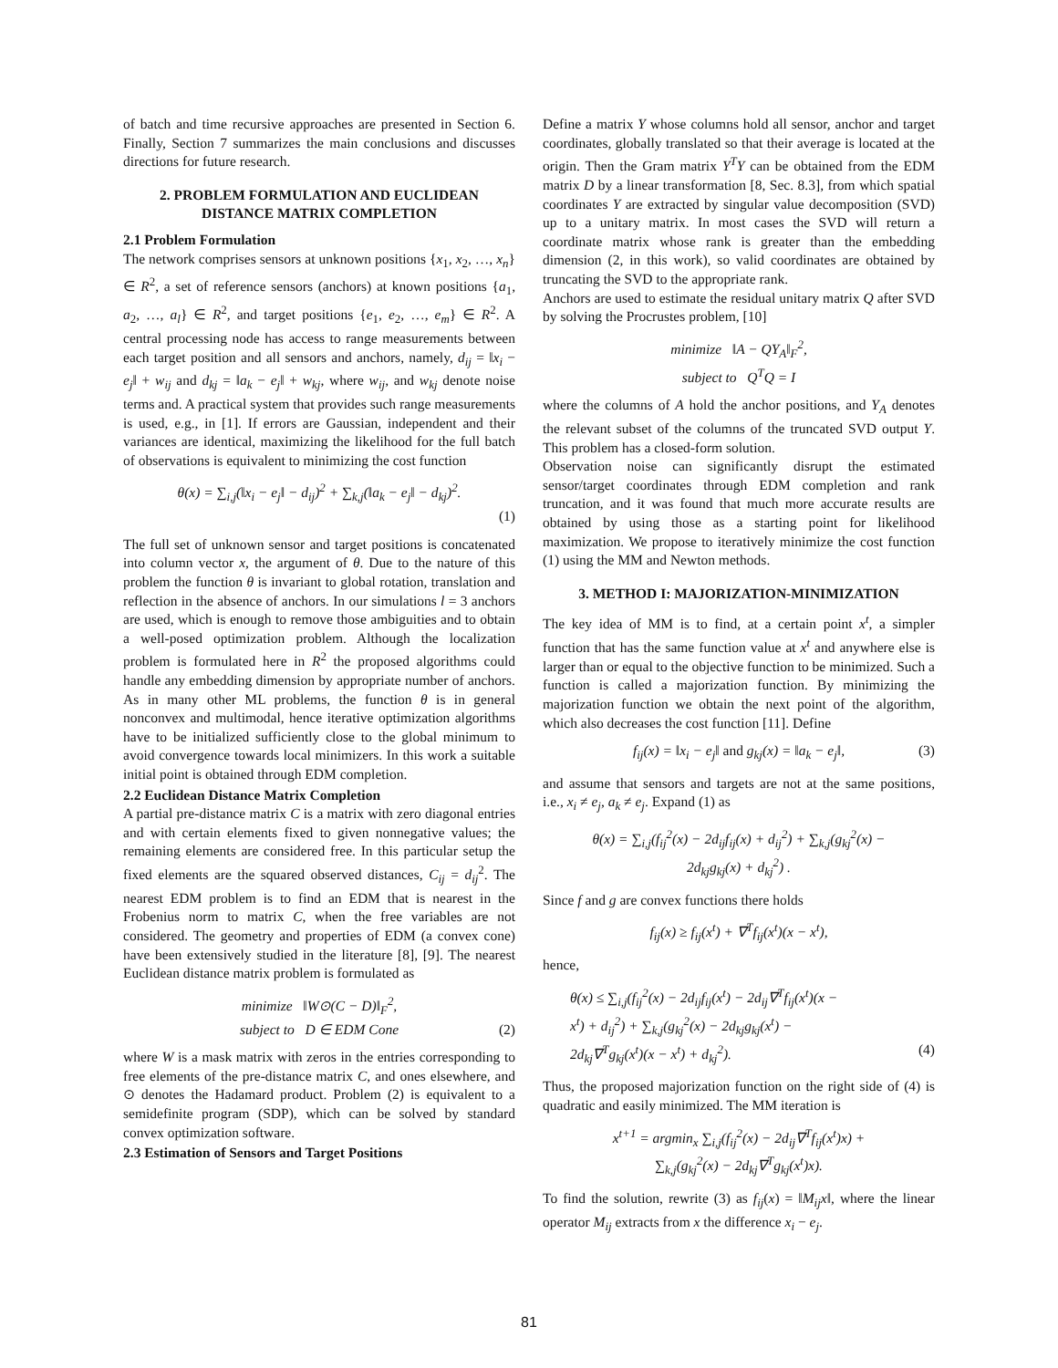of batch and time recursive approaches are presented in Section 6. Finally, Section 7 summarizes the main conclusions and discusses directions for future research.
2. PROBLEM FORMULATION AND EUCLIDEAN DISTANCE MATRIX COMPLETION
2.1 Problem Formulation
The network comprises sensors at unknown positions {x<sub>1</sub>, x<sub>2</sub>, …, x<sub>n</sub>} ∈ R<sup>2</sup>, a set of reference sensors (anchors) at known positions {a<sub>1</sub>, a<sub>2</sub>, …, a<sub>l</sub>} ∈ R<sup>2</sup>, and target positions {e<sub>1</sub>, e<sub>2</sub>, …, e<sub>m</sub>} ∈ R<sup>2</sup>. A central processing node has access to range measurements between each target position and all sensors and anchors, namely, d<sub>ij</sub> = ‖x<sub>i</sub> − e<sub>j</sub>‖ + w<sub>ij</sub> and d<sub>kj</sub> = ‖a<sub>k</sub> − e<sub>j</sub>‖ + w<sub>kj</sub>, where w<sub>ij</sub>, and w<sub>kj</sub> denote noise terms and. A practical system that provides such range measurements is used, e.g., in [1]. If errors are Gaussian, independent and their variances are identical, maximizing the likelihood for the full batch of observations is equivalent to minimizing the cost function
θ(x) = ∑<sub>i,j</sub>(‖x<sub>i</sub> − e<sub>j</sub>‖ − d<sub>ij</sub>)<sup>2</sup> + ∑<sub>k,j</sub>(‖a<sub>k</sub> − e<sub>j</sub>‖ − d<sub>kj</sub>)<sup>2</sup>.
(1)
The full set of unknown sensor and target positions is concatenated into column vector x, the argument of θ. Due to the nature of this problem the function θ is invariant to global rotation, translation and reflection in the absence of anchors. In our simulations l = 3 anchors are used, which is enough to remove those ambiguities and to obtain a well-posed optimization problem. Although the localization problem is formulated here in R<sup>2</sup> the proposed algorithms could handle any embedding dimension by appropriate number of anchors. As in many other ML problems, the function θ is in general nonconvex and multimodal, hence iterative optimization algorithms have to be initialized sufficiently close to the global minimum to avoid convergence towards local minimizers. In this work a suitable initial point is obtained through EDM completion.
2.2 Euclidean Distance Matrix Completion
A partial pre-distance matrix C is a matrix with zero diagonal entries and with certain elements fixed to given nonnegative values; the remaining elements are considered free. In this particular setup the fixed elements are the squared observed distances, C<sub>ij</sub> = d<sub>ij</sub><sup>2</sup>. The nearest EDM problem is to find an EDM that is nearest in the Frobenius norm to matrix C, when the free variables are not considered. The geometry and properties of EDM (a convex cone) have been extensively studied in the literature [8], [9]. The nearest Euclidean distance matrix problem is formulated as
minimize ‖W⊙(C − D)‖<sub>F</sub><sup>2</sup>,
subject to D ∈ EDM Cone (2)
where W is a mask matrix with zeros in the entries corresponding to free elements of the pre-distance matrix C, and ones elsewhere, and ⊙ denotes the Hadamard product. Problem (2) is equivalent to a semidefinite program (SDP), which can be solved by standard convex optimization software.
2.3 Estimation of Sensors and Target Positions
Define a matrix Y whose columns hold all sensor, anchor and target coordinates, globally translated so that their average is located at the origin. Then the Gram matrix Y<sup>T</sup>Y can be obtained from the EDM matrix D by a linear transformation [8, Sec. 8.3], from which spatial coordinates Y are extracted by singular value decomposition (SVD) up to a unitary matrix. In most cases the SVD will return a coordinate matrix whose rank is greater than the embedding dimension (2, in this work), so valid coordinates are obtained by truncating the SVD to the appropriate rank.
Anchors are used to estimate the residual unitary matrix Q after SVD by solving the Procrustes problem, [10]
minimize ‖A − QY<sub>A</sub>‖<sub>F</sub><sup>2</sup>,
subject to Q<sup>T</sup>Q = I
where the columns of A hold the anchor positions, and Y<sub>A</sub> denotes the relevant subset of the columns of the truncated SVD output Y. This problem has a closed-form solution.
Observation noise can significantly disrupt the estimated sensor/target coordinates through EDM completion and rank truncation, and it was found that much more accurate results are obtained by using those as a starting point for likelihood maximization. We propose to iteratively minimize the cost function (1) using the MM and Newton methods.
3. METHOD I: MAJORIZATION-MINIMIZATION
The key idea of MM is to find, at a certain point x<sup>t</sup>, a simpler function that has the same function value at x<sup>t</sup> and anywhere else is larger than or equal to the objective function to be minimized. Such a function is called a majorization function. By minimizing the majorization function we obtain the next point of the algorithm, which also decreases the cost function [11]. Define
f<sub>ij</sub>(x) = ‖x<sub>i</sub> − e<sub>j</sub>‖ and g<sub>kj</sub>(x) = ‖a<sub>k</sub> − e<sub>j</sub>‖, (3)
and assume that sensors and targets are not at the same positions, i.e., x<sub>i</sub> ≠ e<sub>j</sub>, a<sub>k</sub> ≠ e<sub>j</sub>. Expand (1) as
θ(x) = ∑<sub>i,j</sub>(f<sub>ij</sub><sup>2</sup>(x) − 2d<sub>ij</sub>f<sub>ij</sub>(x) + d<sub>ij</sub><sup>2</sup>) + ∑<sub>k,j</sub>(g<sub>kj</sub><sup>2</sup>(x) −
2d<sub>kj</sub>g<sub>kj</sub>(x) + d<sub>kj</sub><sup>2</sup>) .
Since f and g are convex functions there holds
f<sub>ij</sub>(x) ≥ f<sub>ij</sub>(x<sup>t</sup>) + ∇<sup>T</sup>f<sub>ij</sub>(x<sup>t</sup>)(x − x<sup>t</sup>),
hence,
θ(x) ≤ ∑<sub>i,j</sub>(f<sub>ij</sub><sup>2</sup>(x) − 2d<sub>ij</sub>f<sub>ij</sub>(x<sup>t</sup>) − 2d<sub>ij</sub>∇<sup>T</sup>f<sub>ij</sub>(x<sup>t</sup>)(x −
x<sup>t</sup>) + d<sub>ij</sub><sup>2</sup>) + ∑<sub>k,j</sub>(g<sub>kj</sub><sup>2</sup>(x) − 2d<sub>kj</sub>g<sub>kj</sub>(x<sup>t</sup>) −
2d<sub>kj</sub>∇<sup>T</sup>g<sub>kj</sub>(x<sup>t</sup>)(x − x<sup>t</sup>) + d<sub>kj</sub><sup>2</sup>). (4)
Thus, the proposed majorization function on the right side of (4) is quadratic and easily minimized. The MM iteration is
x<sup>t+1</sup> = argmin<sub>x</sub> ∑<sub>i,j</sub>(f<sub>ij</sub><sup>2</sup>(x) − 2d<sub>ij</sub>∇<sup>T</sup>f<sub>ij</sub>(x<sup>t</sup>)x) +
∑<sub>k,j</sub>(g<sub>kj</sub><sup>2</sup>(x) − 2d<sub>kj</sub>∇<sup>T</sup>g<sub>kj</sub>(x<sup>t</sup>)x).
To find the solution, rewrite (3) as f<sub>ij</sub>(x) = ‖M<sub>ij</sub>x‖, where the linear operator M<sub>ij</sub> extracts from x the difference x<sub>i</sub> − e<sub>j</sub>.
81